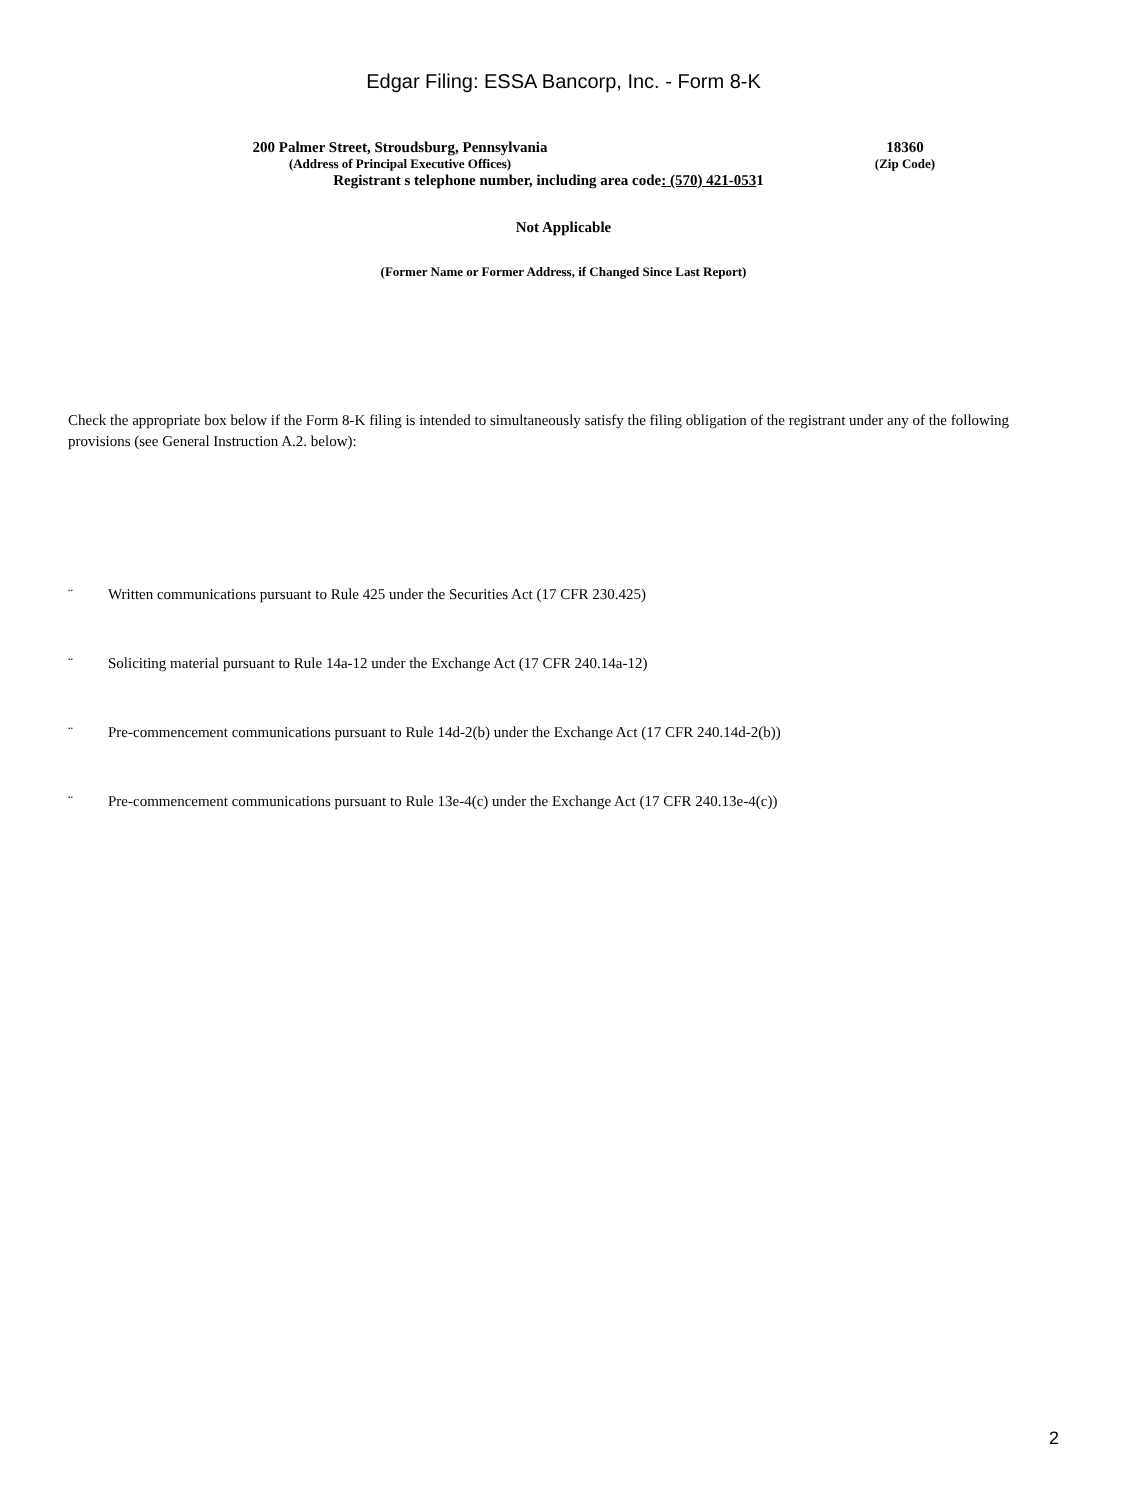Edgar Filing: ESSA Bancorp, Inc. - Form 8-K
200 Palmer Street, Stroudsburg, Pennsylvania
(Address of Principal Executive Offices)
18360
(Zip Code)
Registrant s telephone number, including area code: (570) 421-0531
Not Applicable
(Former Name or Former Address, if Changed Since Last Report)
Check the appropriate box below if the Form 8-K filing is intended to simultaneously satisfy the filing obligation of the registrant under any of the following provisions (see General Instruction A.2. below):
¨ Written communications pursuant to Rule 425 under the Securities Act (17 CFR 230.425)
¨ Soliciting material pursuant to Rule 14a-12 under the Exchange Act (17 CFR 240.14a-12)
¨ Pre-commencement communications pursuant to Rule 14d-2(b) under the Exchange Act (17 CFR 240.14d-2(b))
¨ Pre-commencement communications pursuant to Rule 13e-4(c) under the Exchange Act (17 CFR 240.13e-4(c))
2